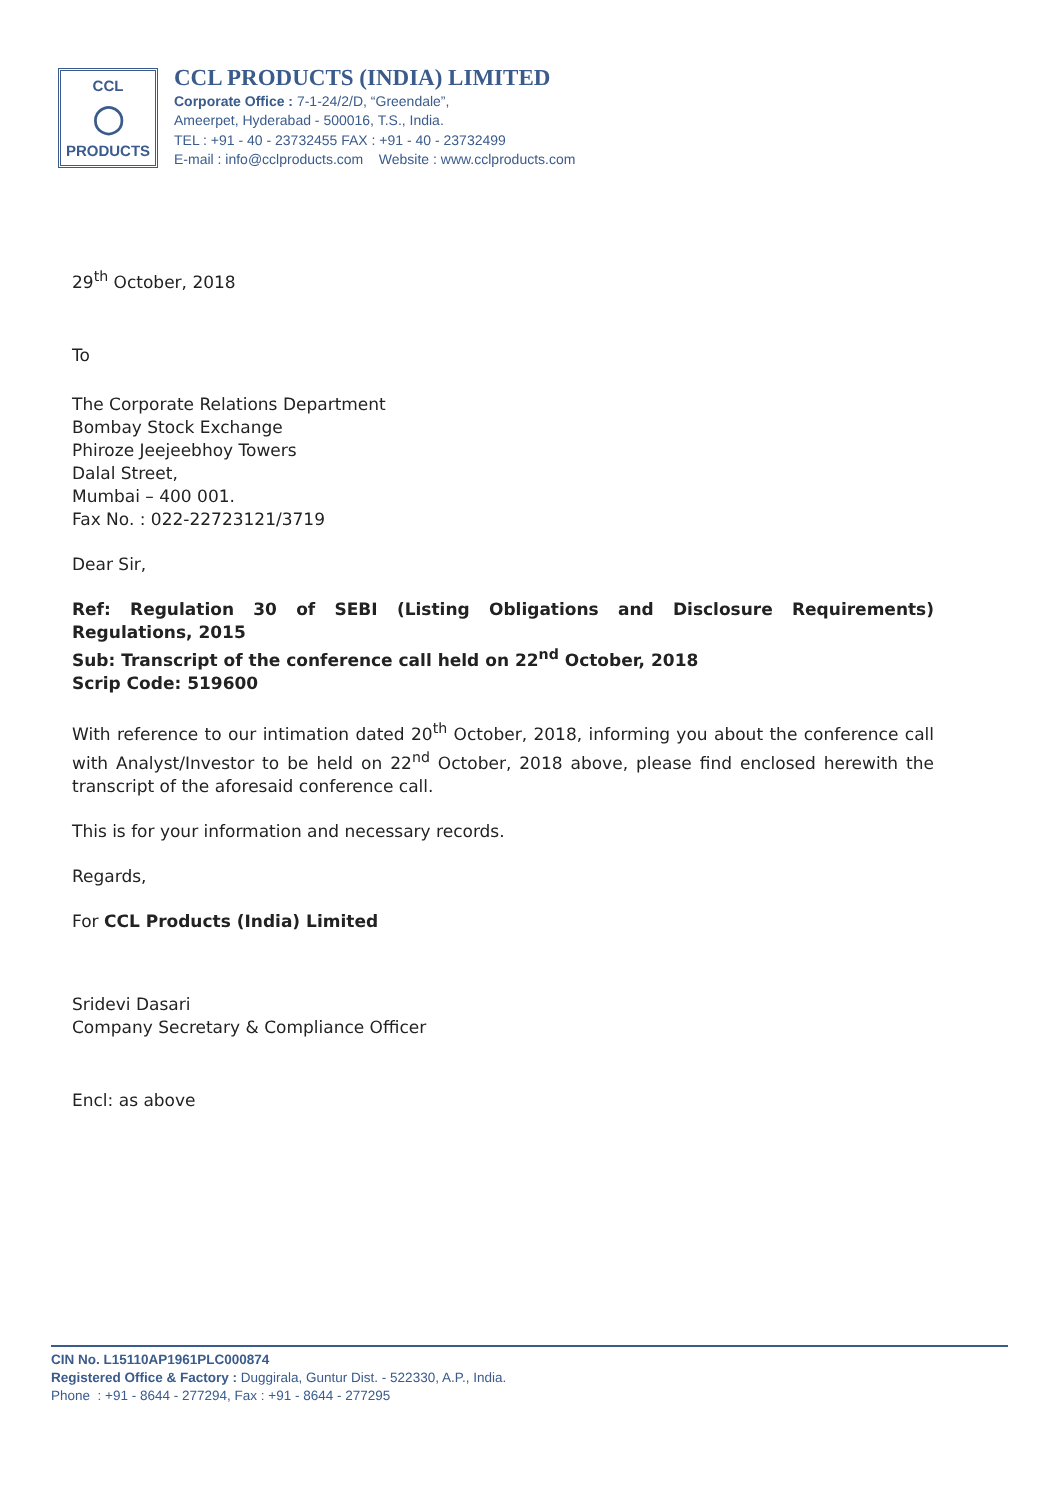CCL
◯
PRODUCTS
CCL PRODUCTS (INDIA) LIMITED
Corporate Office : 7-1-24/2/D, “Greendale”,
Ameerpet, Hyderabad - 500016, T.S., India.
TEL : +91 - 40 - 23732455 FAX : +91 - 40 - 23732499
E-mail : info@cclproducts.com Website : www.cclproducts.com
29<sup>th</sup> October, 2018
To
The Corporate Relations Department
Bombay Stock Exchange
Phiroze Jeejeebhoy Towers
Dalal Street,
Mumbai – 400 001.
Fax No. : 022-22723121/3719
Dear Sir,
Ref: Regulation 30 of SEBI (Listing Obligations and Disclosure Requirements) Regulations, 2015
Sub: Transcript of the conference call held on 22<sup>nd</sup> October, 2018
Scrip Code: 519600
With reference to our intimation dated 20<sup>th</sup> October, 2018, informing you about the conference call with Analyst/Investor to be held on 22<sup>nd</sup> October, 2018 above, please find enclosed herewith the transcript of the aforesaid conference call.
This is for your information and necessary records.
Regards,
For CCL Products (India) Limited
Sridevi Dasari
Company Secretary & Compliance Officer
Encl: as above
CIN No. L15110AP1961PLC000874
Registered Office & Factory : Duggirala, Guntur Dist. - 522330, A.P., India.
Phone : +91 - 8644 - 277294, Fax : +91 - 8644 - 277295